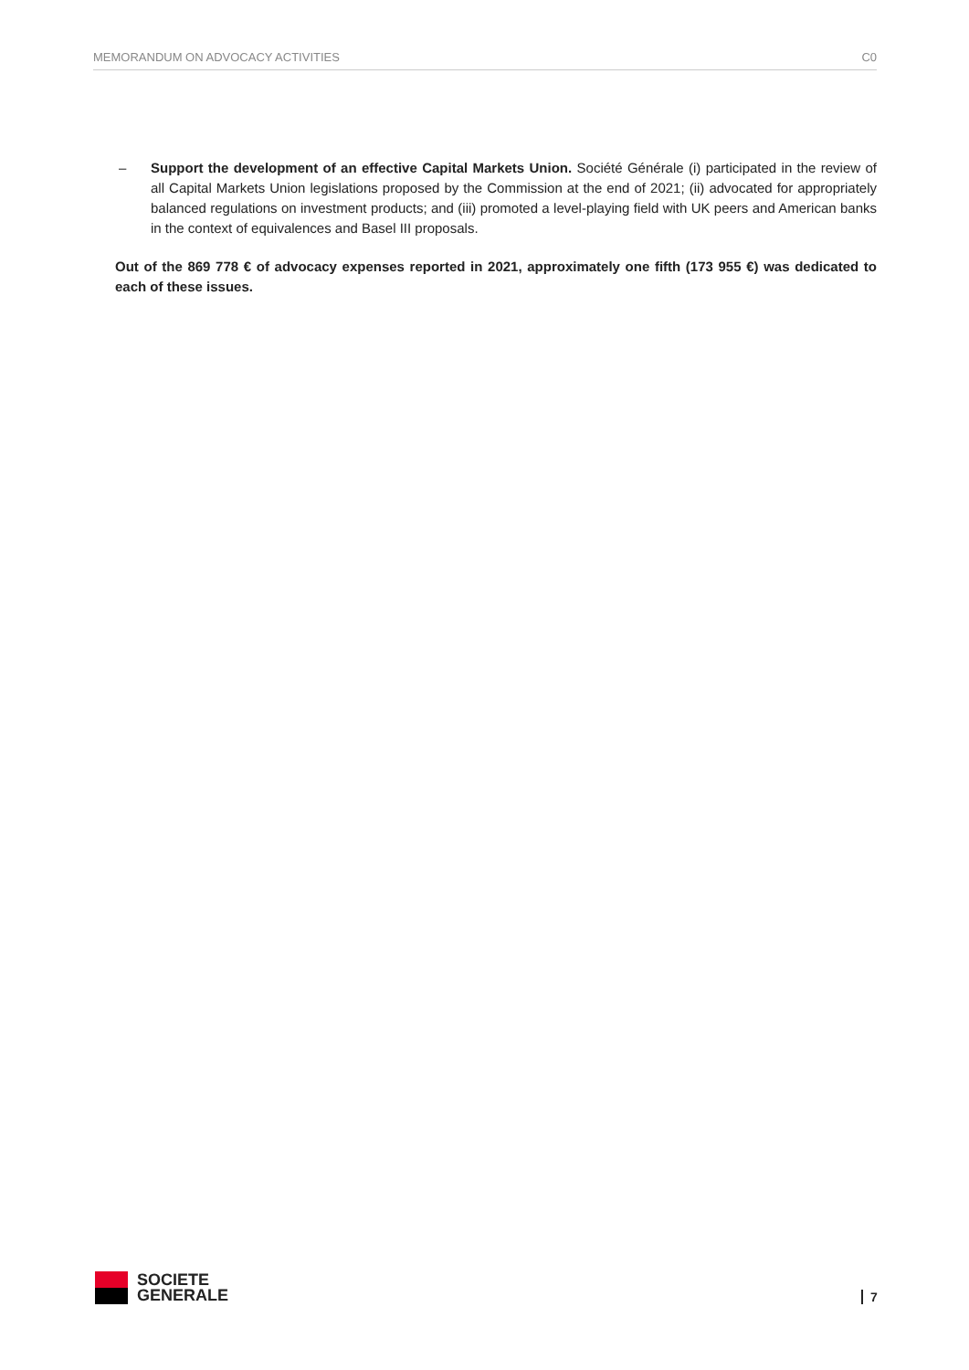MEMORANDUM ON ADVOCACY ACTIVITIES C0
– Support the development of an effective Capital Markets Union. Société Générale (i) participated in the review of all Capital Markets Union legislations proposed by the Commission at the end of 2021; (ii) advocated for appropriately balanced regulations on investment products; and (iii) promoted a level-playing field with UK peers and American banks in the context of equivalences and Basel III proposals.
Out of the 869 778 € of advocacy expenses reported in 2021, approximately one fifth (173 955 €) was dedicated to each of these issues.
SOCIETE
GENERALE
7